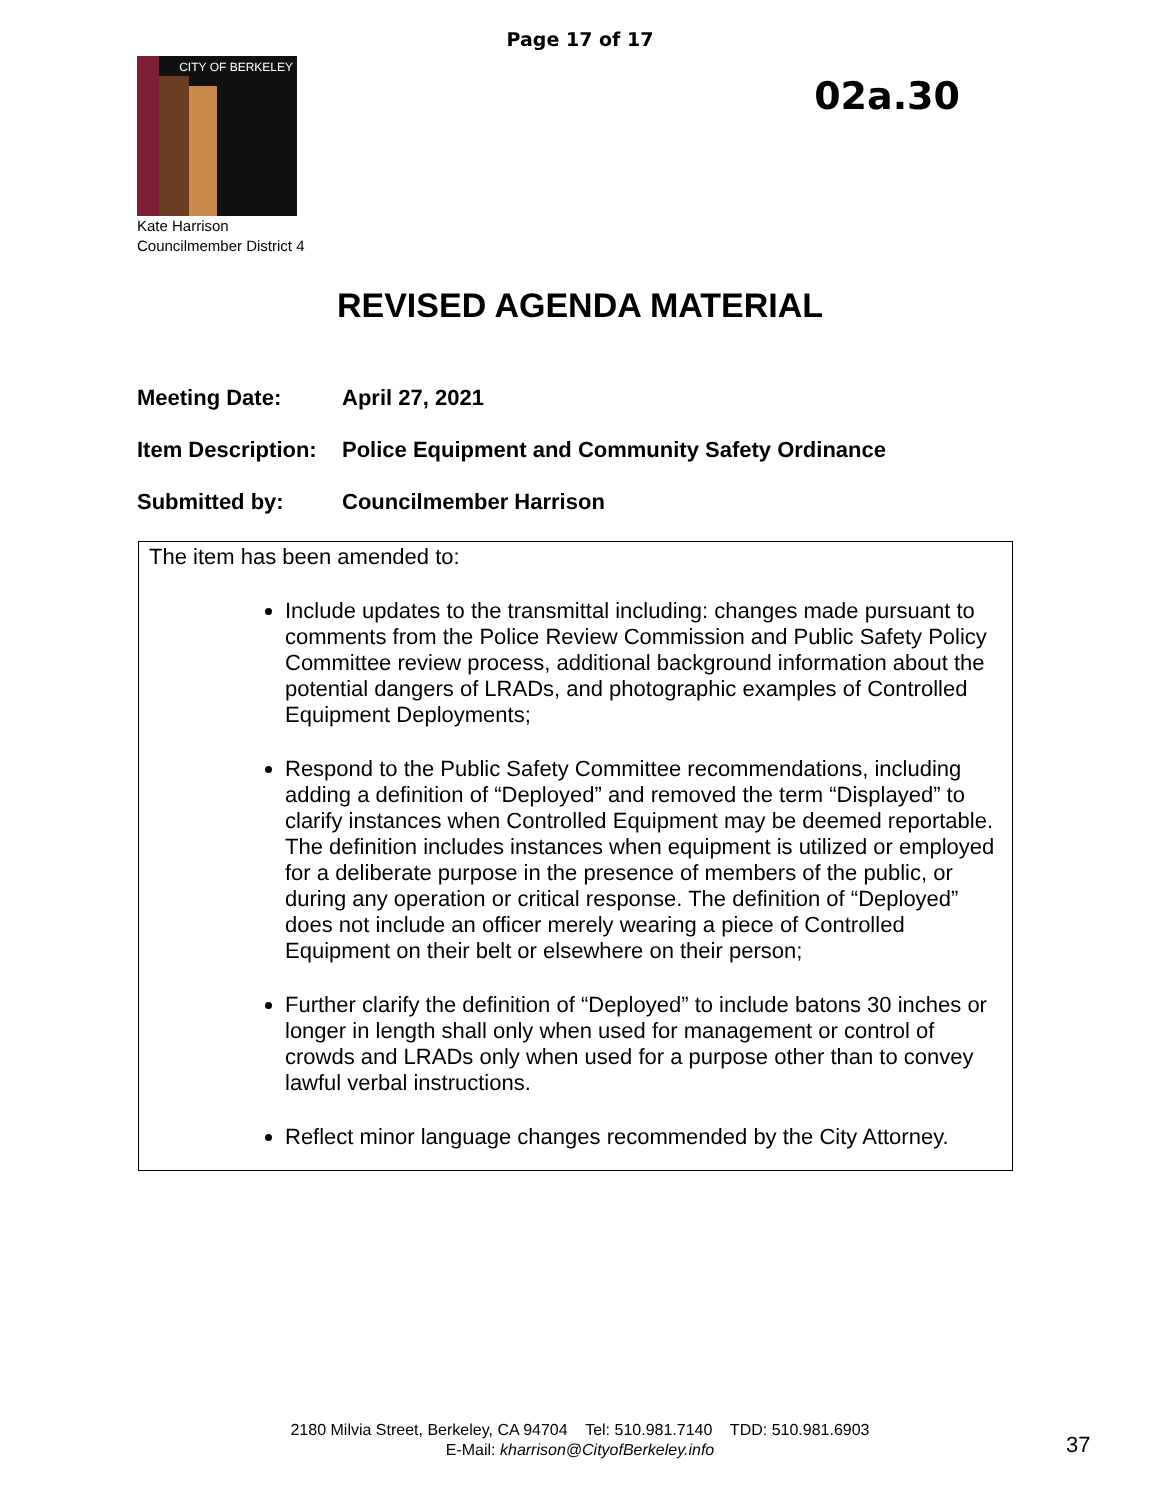Page 17 of 17
CITY OF BERKELEY
02a.30
Kate Harrison
Councilmember District 4
REVISED AGENDA MATERIAL
Meeting Date: April 27, 2021
Item Description: Police Equipment and Community Safety Ordinance
Submitted by: Councilmember Harrison
The item has been amended to:
Include updates to the transmittal including: changes made pursuant to comments from the Police Review Commission and Public Safety Policy Committee review process, additional background information about the potential dangers of LRADs, and photographic examples of Controlled Equipment Deployments;
Respond to the Public Safety Committee recommendations, including adding a definition of “Deployed” and removed the term “Displayed” to clarify instances when Controlled Equipment may be deemed reportable. The definition includes instances when equipment is utilized or employed for a deliberate purpose in the presence of members of the public, or during any operation or critical response. The definition of “Deployed” does not include an officer merely wearing a piece of Controlled Equipment on their belt or elsewhere on their person;
Further clarify the definition of “Deployed” to include batons 30 inches or longer in length shall only when used for management or control of crowds and LRADs only when used for a purpose other than to convey lawful verbal instructions.
Reflect minor language changes recommended by the City Attorney.
2180 Milvia Street, Berkeley, CA 94704 Tel: 510.981.7140 TDD: 510.981.6903
E-Mail: kharrison@CityofBerkeley.info
37